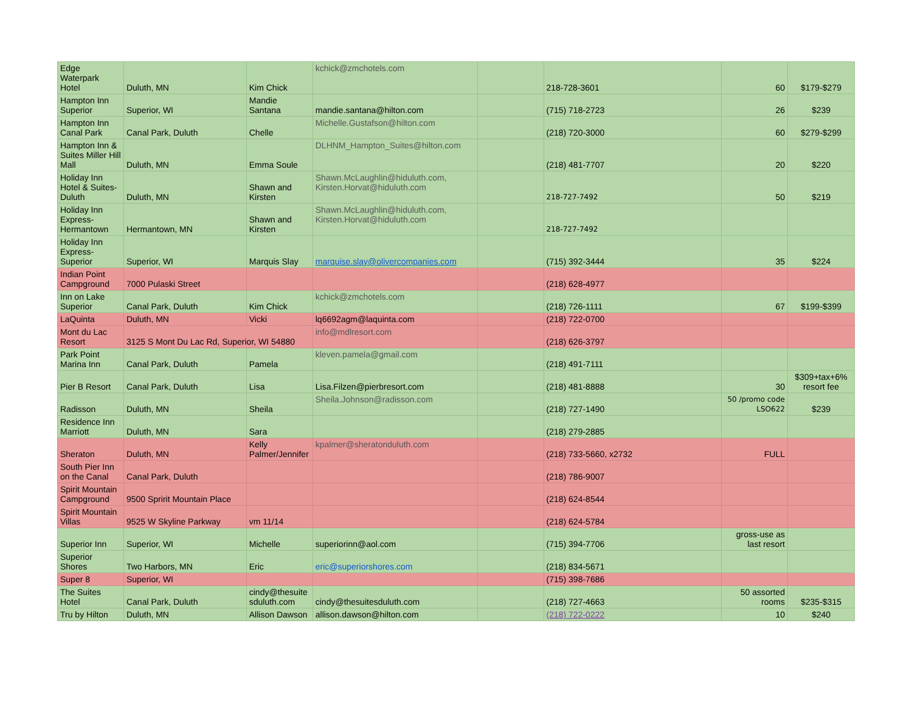| Edge Waterpark Hotel | Duluth, MN | Kim Chick | kchick@zmchotels.com | | 218-728-3601 | 60 | $179-$279 |
| Hampton Inn Superior | Superior, WI | Mandie Santana | mandie.santana@hilton.com | | (715) 718-2723 | 26 | $239 |
| Hampton Inn Canal Park | Canal Park, Duluth | Chelle | Michelle.Gustafson@hilton.com | | (218) 720-3000 | 60 | $279-$299 |
| Hampton Inn & Suites Miller Hill Mall | Duluth, MN | Emma Soule | DLHNM_Hampton_Suites@hilton.com | | (218) 481-7707 | 20 | $220 |
| Holiday Inn Hotel & Suites-Duluth | Duluth, MN | Shawn and Kirsten | Shawn.McLaughlin@hiduluth.com, Kirsten.Horvat@hiduluth.com | | 218-727-7492 | 50 | $219 |
| Holiday Inn Express-Hermantown | Hermantown, MN | Shawn and Kirsten | Shawn.McLaughlin@hiduluth.com, Kirsten.Horvat@hiduluth.com | | 218-727-7492 | | |
| Holiday Inn Express-Superior | Superior, WI | Marquis Slay | marquise.slay@olivercompanies.com | | (715) 392-3444 | 35 | $224 |
| Indian Point Campground | 7000 Pulaski Street | | | | (218) 628-4977 | | |
| Inn on Lake Superior | Canal Park, Duluth | Kim Chick | kchick@zmchotels.com | | (218) 726-1111 | 67 | $199-$399 |
| LaQuinta | Duluth, MN | Vicki | lq6692agm@laquinta.com | | (218) 722-0700 | | |
| Mont du Lac Resort | 3125 S Mont Du Lac Rd, Superior, WI 54880 | | info@mdlresort.com | | (218) 626-3797 | | |
| Park Point Marina Inn | Canal Park, Duluth | Pamela | kleven.pamela@gmail.com | | (218) 491-7111 | | |
| Pier B Resort | Canal Park, Duluth | Lisa | Lisa.Filzen@pierbresort.com | | (218) 481-8888 | 30 | $309+tax+6% resort fee |
| Radisson | Duluth, MN | Sheila | Sheila.Johnson@radisson.com | | (218) 727-1490 | 50 /promo code LSO622 | $239 |
| Residence Inn Marriott | Duluth, MN | Sara | | | (218) 279-2885 | | |
| Sheraton | Duluth, MN | Kelly Palmer/Jennifer | kpalmer@sheratonduluth.com | | (218) 733-5660, x2732 | FULL | |
| South Pier Inn on the Canal | Canal Park, Duluth | | | | (218) 786-9007 | | |
| Spirit Mountain Campground | 9500 Spririt Mountain Place | | | | (218) 624-8544 | | |
| Spirit Mountain Villas | 9525 W Skyline Parkway | vm 11/14 | | | (218) 624-5784 | | |
| Superior Inn | Superior, WI | Michelle | superiorinn@aol.com | | (715) 394-7706 | gross-use as last resort | |
| Superior Shores | Two Harbors, MN | Eric | eric@superiorshores.com | | (218) 834-5671 | | |
| Super 8 | Superior, WI | | | | (715) 398-7686 | | |
| The Suites Hotel | Canal Park, Duluth | cindy@thesuite sduluth.com | cindy@thesuitesduluth.com | | (218) 727-4663 | 50 assorted rooms | $235-$315 |
| Tru by Hilton | Duluth, MN | Allison Dawson | allison.dawson@hilton.com | | (218) 722-0222 | 10 | $240 |